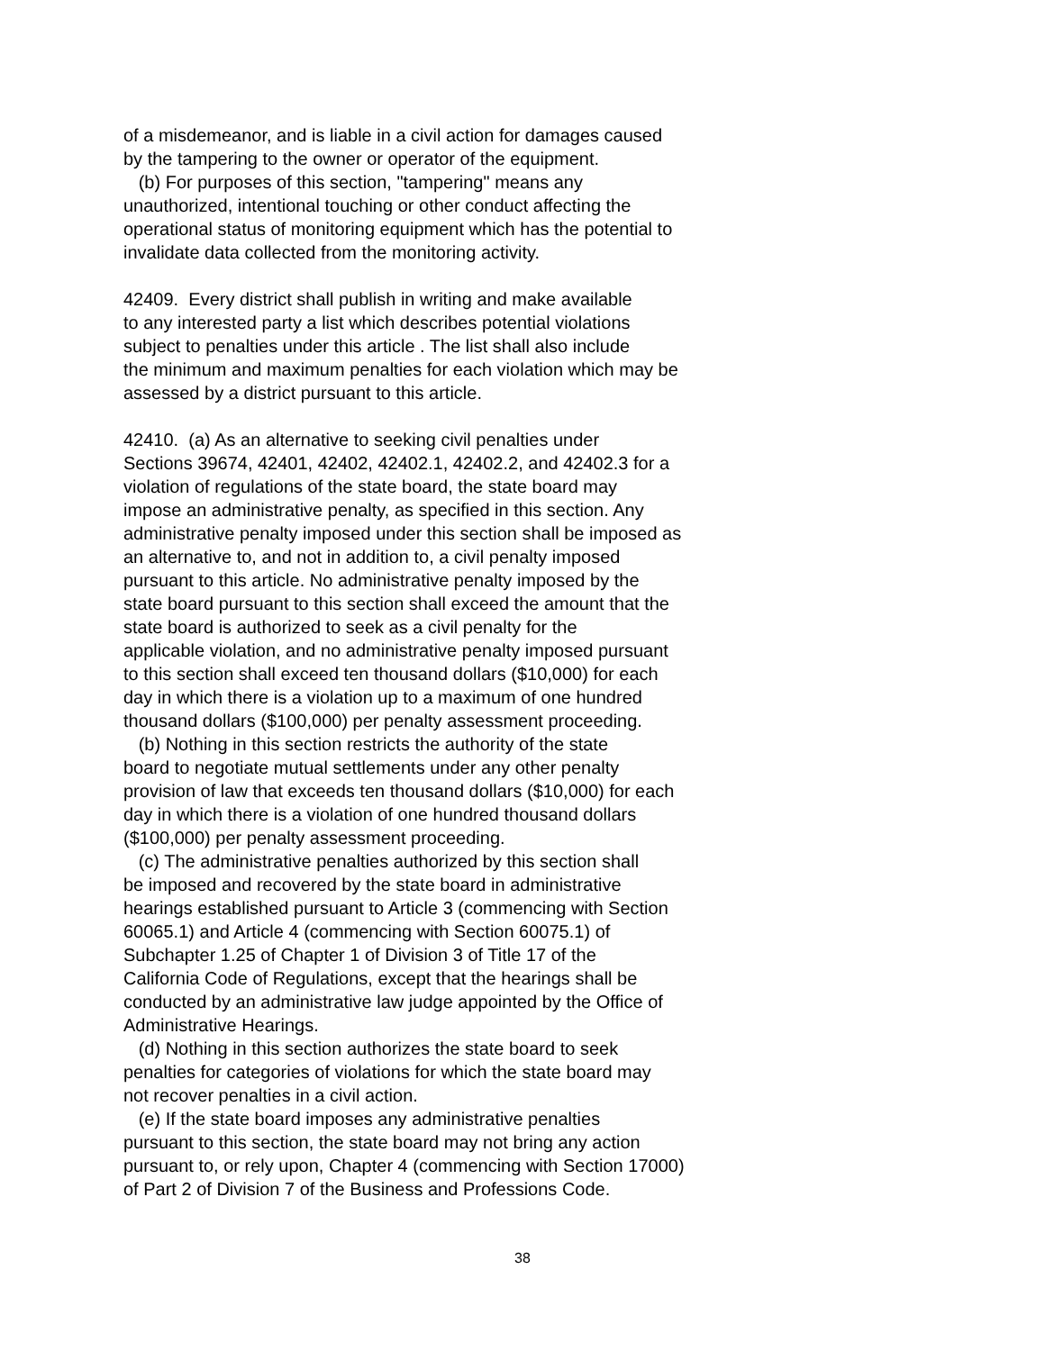of a misdemeanor, and is liable in a civil action for damages caused
by the tampering to the owner or operator of the equipment.
(b) For purposes of this section, "tampering" means any
unauthorized, intentional touching or other conduct affecting the
operational status of monitoring equipment which has the potential to
invalidate data collected from the monitoring activity.
42409. Every district shall publish in writing and make available
to any interested party a list which describes potential violations
subject to penalties under this article . The list shall also include
the minimum and maximum penalties for each violation which may be
assessed by a district pursuant to this article.
42410. (a) As an alternative to seeking civil penalties under
Sections 39674, 42401, 42402, 42402.1, 42402.2, and 42402.3 for a
violation of regulations of the state board, the state board may
impose an administrative penalty, as specified in this section. Any
administrative penalty imposed under this section shall be imposed as
an alternative to, and not in addition to, a civil penalty imposed
pursuant to this article. No administrative penalty imposed by the
state board pursuant to this section shall exceed the amount that the
state board is authorized to seek as a civil penalty for the
applicable violation, and no administrative penalty imposed pursuant
to this section shall exceed ten thousand dollars ($10,000) for each
day in which there is a violation up to a maximum of one hundred
thousand dollars ($100,000) per penalty assessment proceeding.
(b) Nothing in this section restricts the authority of the state
board to negotiate mutual settlements under any other penalty
provision of law that exceeds ten thousand dollars ($10,000) for each
day in which there is a violation of one hundred thousand dollars
($100,000) per penalty assessment proceeding.
(c) The administrative penalties authorized by this section shall
be imposed and recovered by the state board in administrative
hearings established pursuant to Article 3 (commencing with Section
60065.1) and Article 4 (commencing with Section 60075.1) of
Subchapter 1.25 of Chapter 1 of Division 3 of Title 17 of the
California Code of Regulations, except that the hearings shall be
conducted by an administrative law judge appointed by the Office of
Administrative Hearings.
(d) Nothing in this section authorizes the state board to seek
penalties for categories of violations for which the state board may
not recover penalties in a civil action.
(e) If the state board imposes any administrative penalties
pursuant to this section, the state board may not bring any action
pursuant to, or rely upon, Chapter 4 (commencing with Section 17000)
of Part 2 of Division 7 of the Business and Professions Code.
38